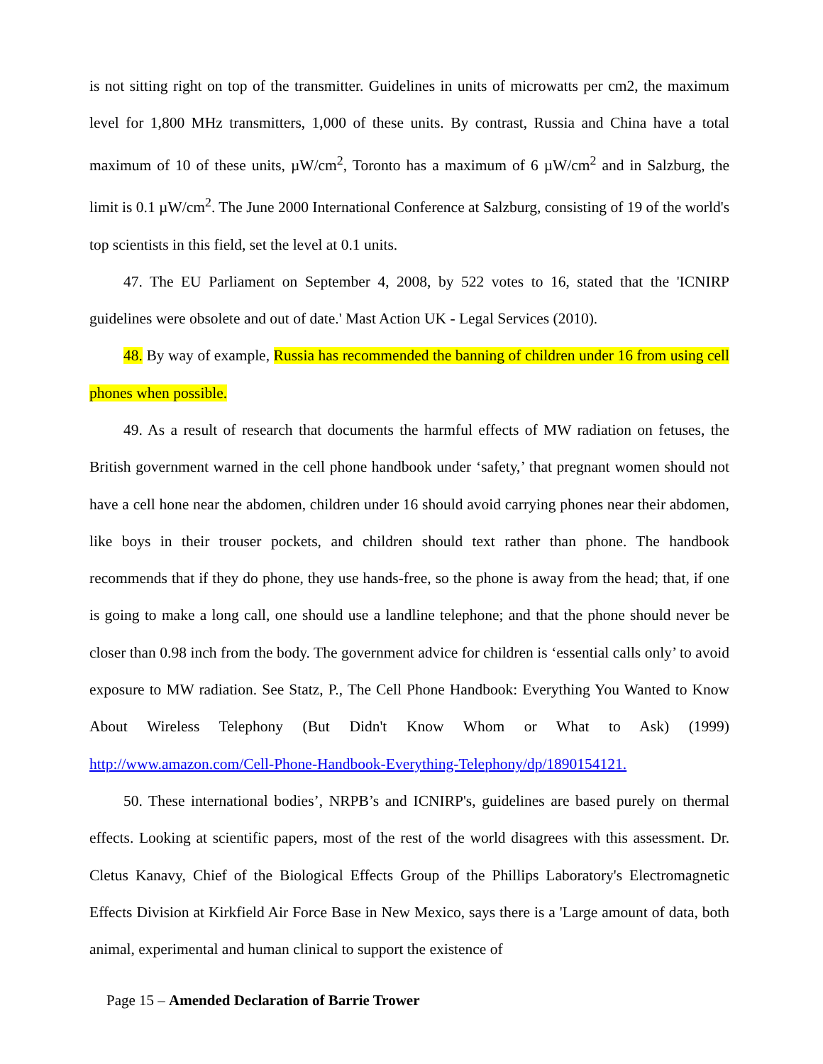is not sitting right on top of the transmitter. Guidelines in units of microwatts per cm2, the maximum level for 1,800 MHz transmitters, 1,000 of these units. By contrast, Russia and China have a total maximum of 10 of these units, µW/cm<sup>2</sup>, Toronto has a maximum of 6 µW/cm<sup>2</sup> and in Salzburg, the limit is 0.1 µW/cm<sup>2</sup>. The June 2000 International Conference at Salzburg, consisting of 19 of the world's top scientists in this field, set the level at 0.1 units.
47. The EU Parliament on September 4, 2008, by 522 votes to 16, stated that the 'ICNIRP guidelines were obsolete and out of date.' Mast Action UK - Legal Services (2010).
48. By way of example, Russia has recommended the banning of children under 16 from using cell phones when possible.
49. As a result of research that documents the harmful effects of MW radiation on fetuses, the British government warned in the cell phone handbook under ‘safety,’ that pregnant women should not have a cell hone near the abdomen, children under 16 should avoid carrying phones near their abdomen, like boys in their trouser pockets, and children should text rather than phone. The handbook recommends that if they do phone, they use hands-free, so the phone is away from the head; that, if one is going to make a long call, one should use a landline telephone; and that the phone should never be closer than 0.98 inch from the body. The government advice for children is ‘essential calls only’ to avoid exposure to MW radiation. See Statz, P., The Cell Phone Handbook: Everything You Wanted to Know About Wireless Telephony (But Didn't Know Whom or What to Ask) (1999) http://www.amazon.com/Cell-Phone-Handbook-Everything-Telephony/dp/1890154121.
50. These international bodies’, NRPB’s and ICNIRP's, guidelines are based purely on thermal effects. Looking at scientific papers, most of the rest of the world disagrees with this assessment. Dr. Cletus Kanavy, Chief of the Biological Effects Group of the Phillips Laboratory's Electromagnetic Effects Division at Kirkfield Air Force Base in New Mexico, says there is a 'Large amount of data, both animal, experimental and human clinical to support the existence of
Page 15 – Amended Declaration of Barrie Trower